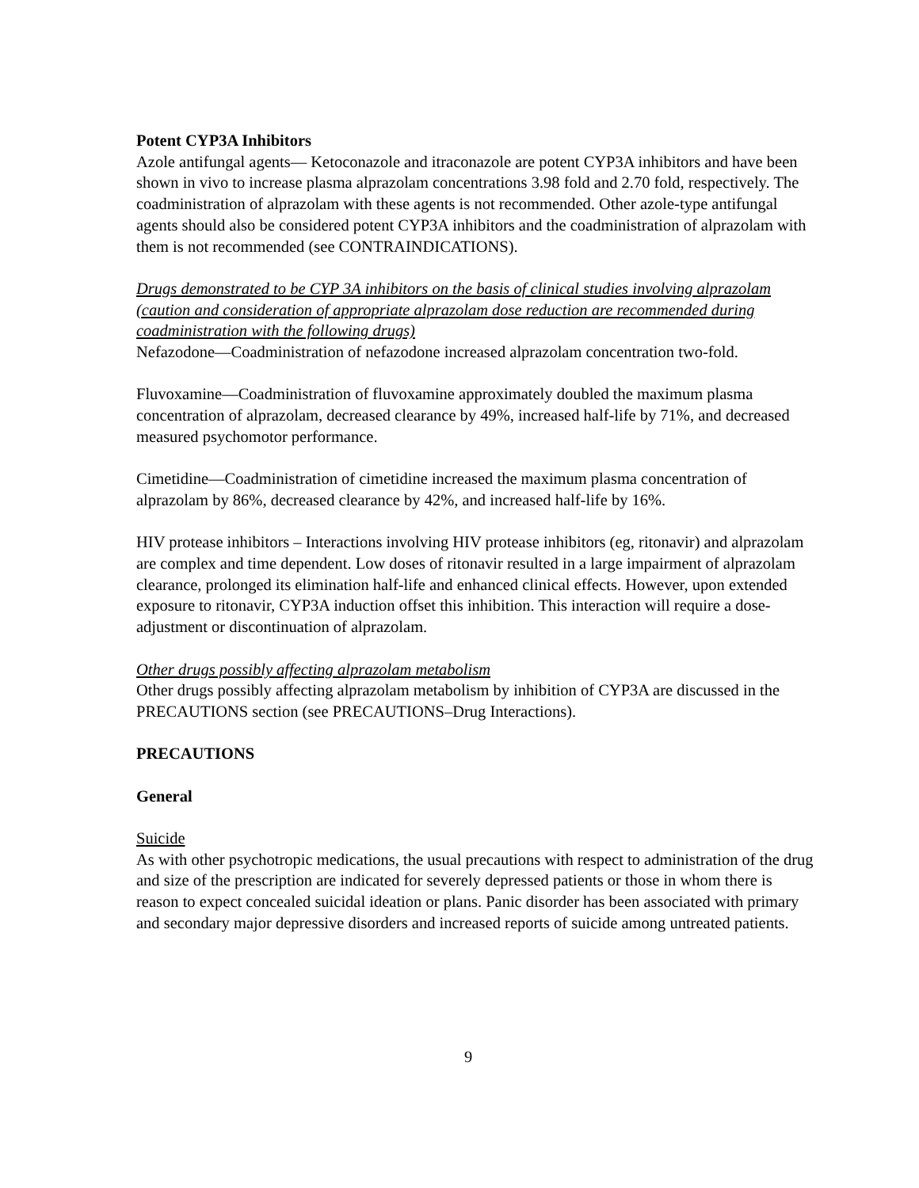Potent CYP3A Inhibitors
Azole antifungal agents— Ketoconazole and itraconazole are potent CYP3A inhibitors and have been shown in vivo to increase plasma alprazolam concentrations 3.98 fold and 2.70 fold, respectively. The coadministration of alprazolam with these agents is not recommended. Other azole-type antifungal agents should also be considered potent CYP3A inhibitors and the coadministration of alprazolam with them is not recommended (see CONTRAINDICATIONS).
Drugs demonstrated to be CYP 3A inhibitors on the basis of clinical studies involving alprazolam (caution and consideration of appropriate alprazolam dose reduction are recommended during coadministration with the following drugs)
Nefazodone—Coadministration of nefazodone increased alprazolam concentration two-fold.
Fluvoxamine—Coadministration of fluvoxamine approximately doubled the maximum plasma concentration of alprazolam, decreased clearance by 49%, increased half-life by 71%, and decreased measured psychomotor performance.
Cimetidine—Coadministration of cimetidine increased the maximum plasma concentration of alprazolam by 86%, decreased clearance by 42%, and increased half-life by 16%.
HIV protease inhibitors – Interactions involving HIV protease inhibitors (eg, ritonavir) and alprazolam are complex and time dependent. Low doses of ritonavir resulted in a large impairment of alprazolam clearance, prolonged its elimination half-life and enhanced clinical effects. However, upon extended exposure to ritonavir, CYP3A induction offset this inhibition. This interaction will require a dose-adjustment or discontinuation of alprazolam.
Other drugs possibly affecting alprazolam metabolism
Other drugs possibly affecting alprazolam metabolism by inhibition of CYP3A are discussed in the PRECAUTIONS section (see PRECAUTIONS–Drug Interactions).
PRECAUTIONS
General
Suicide
As with other psychotropic medications, the usual precautions with respect to administration of the drug and size of the prescription are indicated for severely depressed patients or those in whom there is reason to expect concealed suicidal ideation or plans. Panic disorder has been associated with primary and secondary major depressive disorders and increased reports of suicide among untreated patients.
9